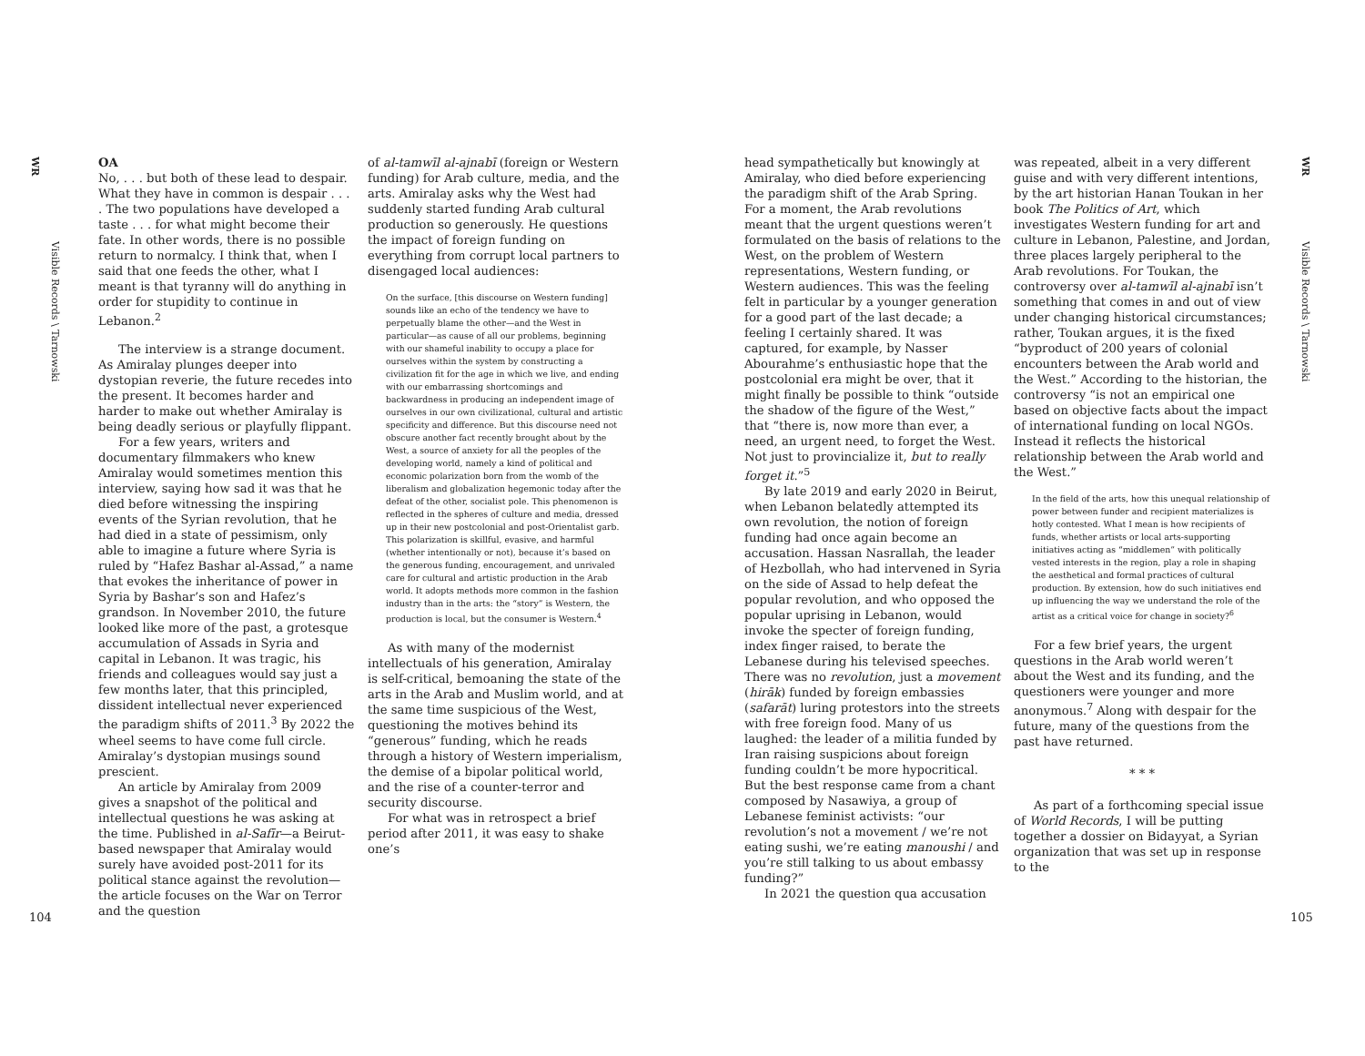WR
Visible Records \ Tarnowski
OA
No, . . . but both of these lead to despair. What they have in common is despair . . . . The two populations have developed a taste . . . for what might become their fate. In other words, there is no possible return to normalcy. I think that, when I said that one feeds the other, what I meant is that tyranny will do anything in order for stupidity to continue in Lebanon.<sup>2</sup>
The interview is a strange document. As Amiralay plunges deeper into dystopian reverie, the future recedes into the present. It becomes harder and harder to make out whether Amiralay is being deadly serious or playfully flippant.
For a few years, writers and documentary filmmakers who knew Amiralay would sometimes mention this interview, saying how sad it was that he died before witnessing the inspiring events of the Syrian revolution, that he had died in a state of pessimism, only able to imagine a future where Syria is ruled by “Hafez Bashar al-Assad,” a name that evokes the inheritance of power in Syria by Bashar’s son and Hafez’s grandson. In November 2010, the future looked like more of the past, a grotesque accumulation of Assads in Syria and capital in Lebanon. It was tragic, his friends and colleagues would say just a few months later, that this principled, dissident intellectual never experienced the paradigm shifts of 2011.<sup>3</sup> By 2022 the wheel seems to have come full circle. Amiralay’s dystopian musings sound prescient.
An article by Amiralay from 2009 gives a snapshot of the political and intellectual questions he was asking at the time. Published in al-Safīr—a Beirut-based newspaper that Amiralay would surely have avoided post-2011 for its political stance against the revolution—the article focuses on the War on Terror and the question
of al-tamwīl al-ajnabī (foreign or Western funding) for Arab culture, media, and the arts. Amiralay asks why the West had suddenly started funding Arab cultural production so generously. He questions the impact of foreign funding on everything from corrupt local partners to disengaged local audiences:
On the surface, [this discourse on Western funding] sounds like an echo of the tendency we have to perpetually blame the other—and the West in particular—as cause of all our problems, beginning with our shameful inability to occupy a place for ourselves within the system by constructing a civilization fit for the age in which we live, and ending with our embarrassing shortcomings and backwardness in producing an independent image of ourselves in our own civilizational, cultural and artistic specificity and difference. But this discourse need not obscure another fact recently brought about by the West, a source of anxiety for all the peoples of the developing world, namely a kind of political and economic polarization born from the womb of the liberalism and globalization hegemonic today after the defeat of the other, socialist pole. This phenomenon is reflected in the spheres of culture and media, dressed up in their new postcolonial and post-Orientalist garb. This polarization is skillful, evasive, and harmful (whether intentionally or not), because it’s based on the generous funding, encouragement, and unrivaled care for cultural and artistic production in the Arab world. It adopts methods more common in the fashion industry than in the arts: the “story” is Western, the production is local, but the consumer is Western.<sup>4</sup>
As with many of the modernist intellectuals of his generation, Amiralay is self-critical, bemoaning the state of the arts in the Arab and Muslim world, and at the same time suspicious of the West, questioning the motives behind its “generous” funding, which he reads through a history of Western imperialism, the demise of a bipolar political world, and the rise of a counter-terror and security discourse.
For what was in retrospect a brief period after 2011, it was easy to shake one’s
head sympathetically but knowingly at Amiralay, who died before experiencing the paradigm shift of the Arab Spring. For a moment, the Arab revolutions meant that the urgent questions weren’t formulated on the basis of relations to the West, on the problem of Western representations, Western funding, or Western audiences. This was the feeling felt in particular by a younger generation for a good part of the last decade; a feeling I certainly shared. It was captured, for example, by Nasser Abourahme’s enthusiastic hope that the postcolonial era might be over, that it might finally be possible to think “outside the shadow of the figure of the West,” that “there is, now more than ever, a need, an urgent need, to forget the West. Not just to provincialize it, but to really forget it.”<sup>5</sup>
By late 2019 and early 2020 in Beirut, when Lebanon belatedly attempted its own revolution, the notion of foreign funding had once again become an accusation. Hassan Nasrallah, the leader of Hezbollah, who had intervened in Syria on the side of Assad to help defeat the popular revolution, and who opposed the popular uprising in Lebanon, would invoke the specter of foreign funding, index finger raised, to berate the Lebanese during his televised speeches. There was no revolution, just a movement (hirāk) funded by foreign embassies (safarāt) luring protestors into the streets with free foreign food. Many of us laughed: the leader of a militia funded by Iran raising suspicions about foreign funding couldn’t be more hypocritical. But the best response came from a chant composed by Nasawiya, a group of Lebanese feminist activists: “our revolution’s not a movement / we’re not eating sushi, we’re eating manoushi / and you’re still talking to us about embassy funding?”
In 2021 the question qua accusation
was repeated, albeit in a very different guise and with very different intentions, by the art historian Hanan Toukan in her book The Politics of Art, which investigates Western funding for art and culture in Lebanon, Palestine, and Jordan, three places largely peripheral to the Arab revolutions. For Toukan, the controversy over al-tamwīl al-ajnabī isn’t something that comes in and out of view under changing historical circumstances; rather, Toukan argues, it is the fixed “byproduct of 200 years of colonial encounters between the Arab world and the West.” According to the historian, the controversy “is not an empirical one based on objective facts about the impact of international funding on local NGOs. Instead it reflects the historical relationship between the Arab world and the West.”
In the field of the arts, how this unequal relationship of power between funder and recipient materializes is hotly contested. What I mean is how recipients of funds, whether artists or local arts-supporting initiatives acting as “middlemen” with politically vested interests in the region, play a role in shaping the aesthetical and formal practices of cultural production. By extension, how do such initiatives end up influencing the way we understand the role of the artist as a critical voice for change in society?<sup>6</sup>
For a few brief years, the urgent questions in the Arab world weren’t about the West and its funding, and the questioners were younger and more anonymous.<sup>7</sup> Along with despair for the future, many of the questions from the past have returned.
* * *
As part of a forthcoming special issue of World Records, I will be putting together a dossier on Bidayyat, a Syrian organization that was set up in response to the
WR
Visible Records \ Tarnowski
104 105